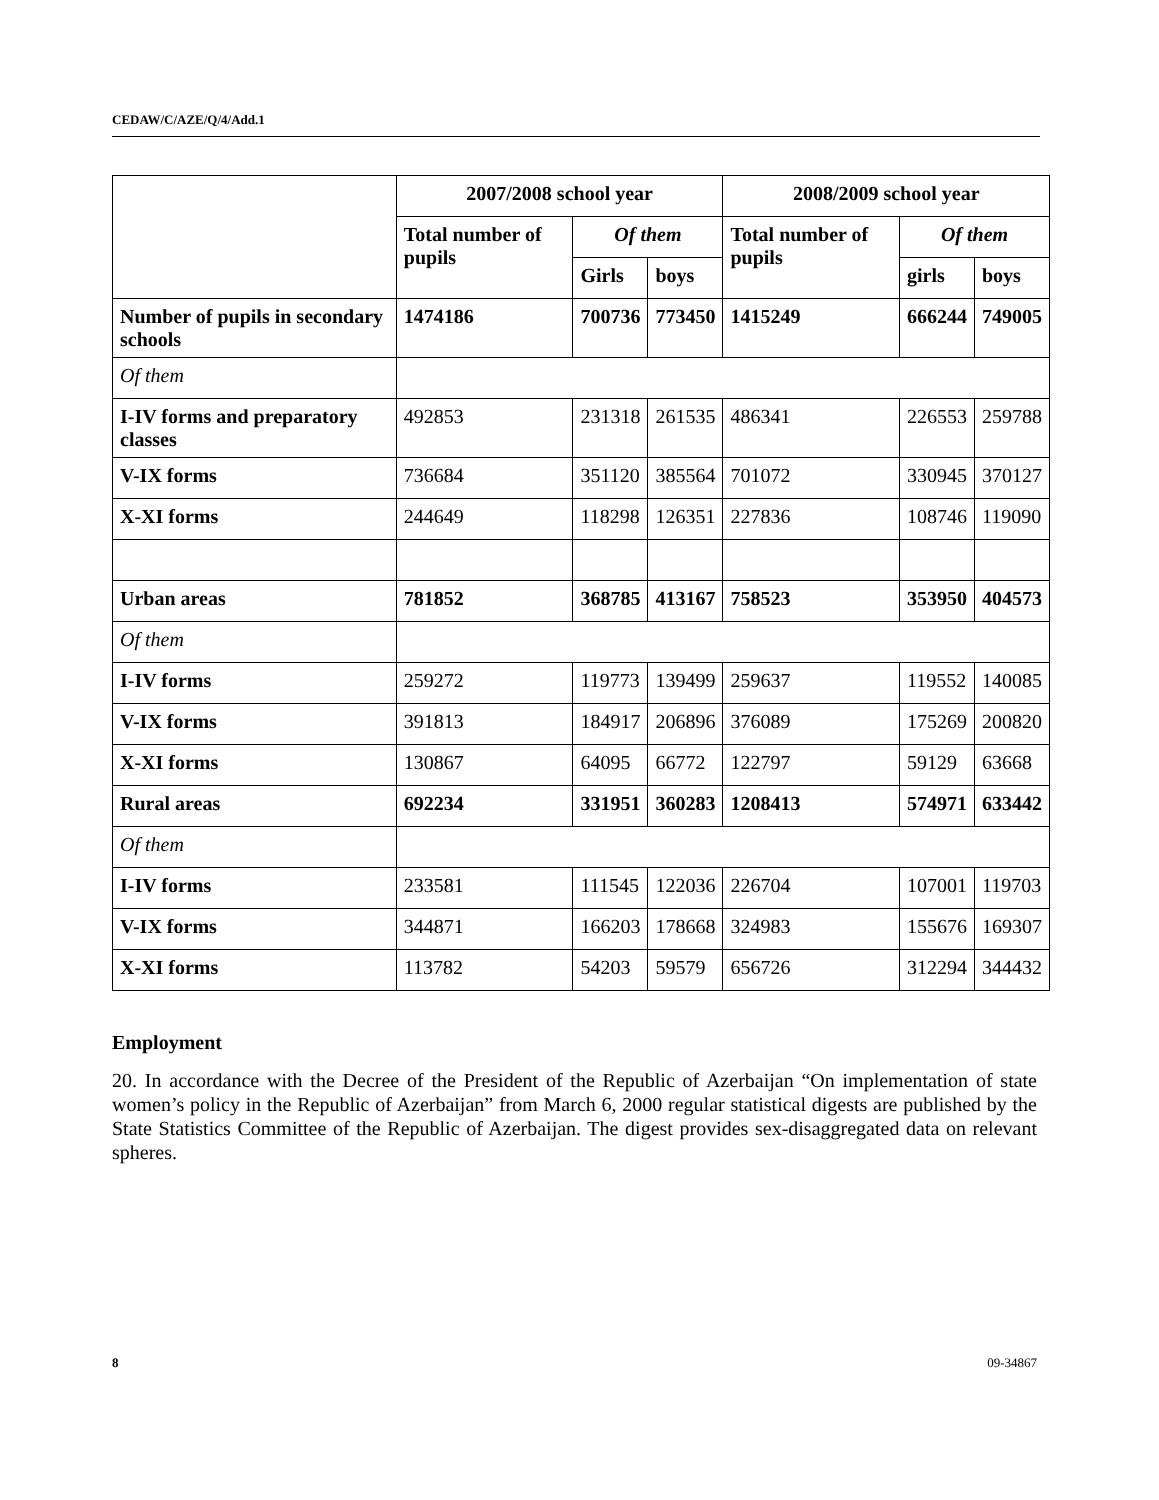CEDAW/C/AZE/Q/4/Add.1
| | 2007/2008 school year | | | 2008/2009 school year | | |
| --- | --- | --- | --- | --- | --- | --- |
| | Total number of pupils | Of them | | Total number of pupils | Of them | |
| | | Girls | boys | | girls | boys |
| Number of pupils in secondary schools | 1474186 | 700736 | 773450 | 1415249 | 666244 | 749005 |
| Of them | | | | | | |
| I-IV forms and preparatory classes | 492853 | 231318 | 261535 | 486341 | 226553 | 259788 |
| V-IX forms | 736684 | 351120 | 385564 | 701072 | 330945 | 370127 |
| X-XI forms | 244649 | 118298 | 126351 | 227836 | 108746 | 119090 |
| Urban areas | 781852 | 368785 | 413167 | 758523 | 353950 | 404573 |
| Of them | | | | | | |
| I-IV forms | 259272 | 119773 | 139499 | 259637 | 119552 | 140085 |
| V-IX forms | 391813 | 184917 | 206896 | 376089 | 175269 | 200820 |
| X-XI forms | 130867 | 64095 | 66772 | 122797 | 59129 | 63668 |
| Rural areas | 692234 | 331951 | 360283 | 1208413 | 574971 | 633442 |
| Of them | | | | | | |
| I-IV forms | 233581 | 111545 | 122036 | 226704 | 107001 | 119703 |
| V-IX forms | 344871 | 166203 | 178668 | 324983 | 155676 | 169307 |
| X-XI forms | 113782 | 54203 | 59579 | 656726 | 312294 | 344432 |
Employment
20. In accordance with the Decree of the President of the Republic of Azerbaijan “On implementation of state women’s policy in the Republic of Azerbaijan” from March 6, 2000 regular statistical digests are published by the State Statistics Committee of the Republic of Azerbaijan. The digest provides sex-disaggregated data on relevant spheres.
8 09-34867